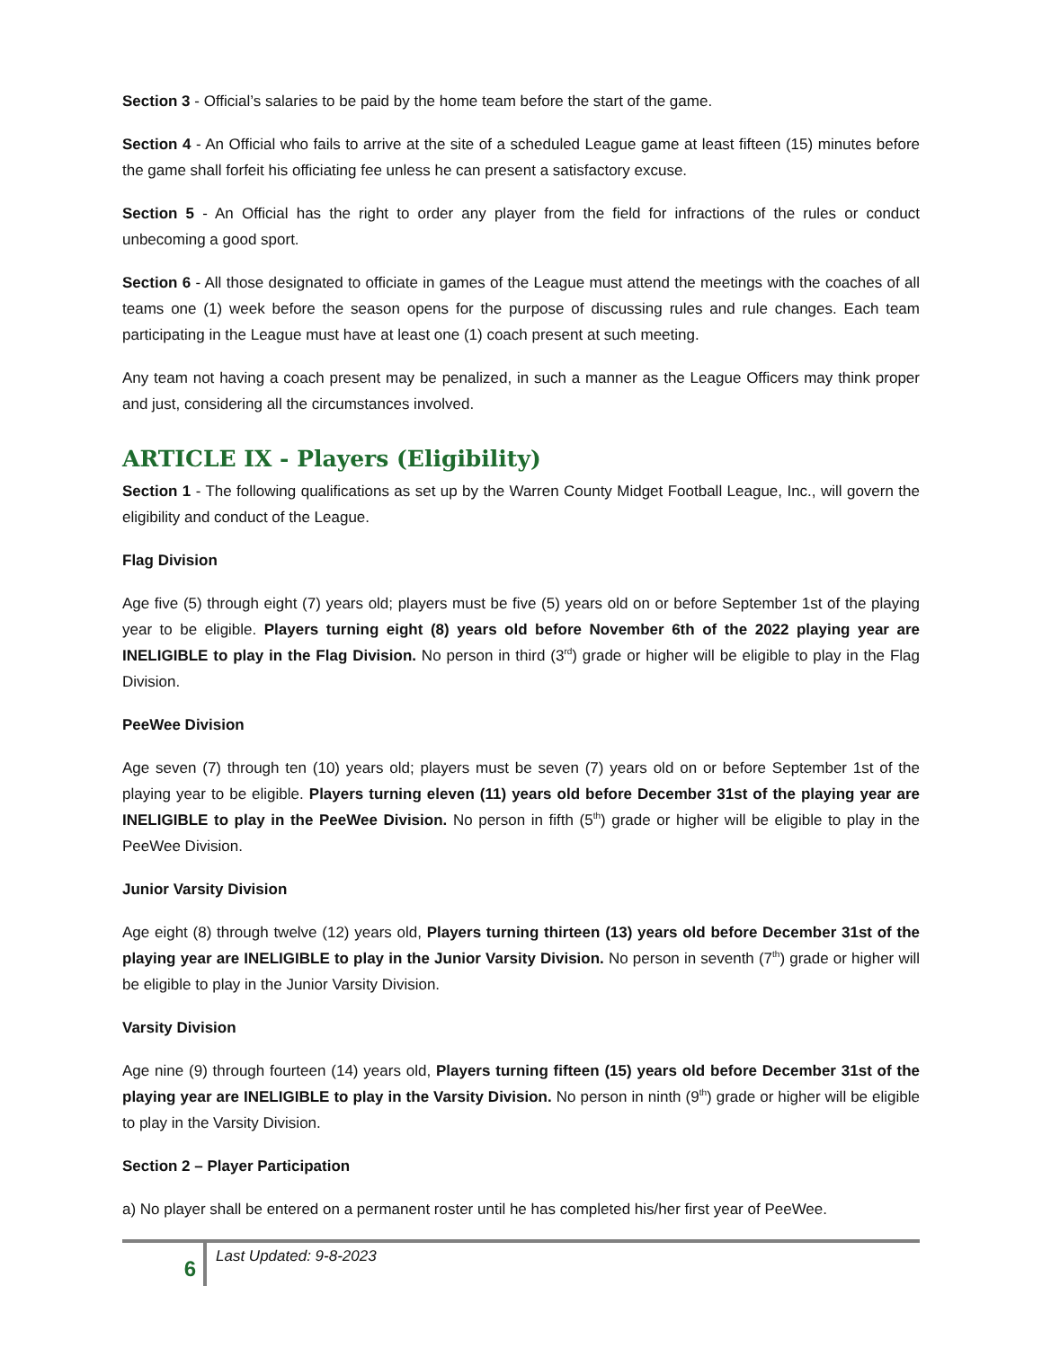Section 3 - Official’s salaries to be paid by the home team before the start of the game.
Section 4 - An Official who fails to arrive at the site of a scheduled League game at least fifteen (15) minutes before the game shall forfeit his officiating fee unless he can present a satisfactory excuse.
Section 5 - An Official has the right to order any player from the field for infractions of the rules or conduct unbecoming a good sport.
Section 6 - All those designated to officiate in games of the League must attend the meetings with the coaches of all teams one (1) week before the season opens for the purpose of discussing rules and rule changes. Each team participating in the League must have at least one (1) coach present at such meeting.
Any team not having a coach present may be penalized, in such a manner as the League Officers may think proper and just, considering all the circumstances involved.
ARTICLE IX - Players (Eligibility)
Section 1 - The following qualifications as set up by the Warren County Midget Football League, Inc., will govern the eligibility and conduct of the League.
Flag Division
Age five (5) through eight (7) years old; players must be five (5) years old on or before September 1st of the playing year to be eligible. Players turning eight (8) years old before November 6th of the 2022 playing year are INELIGIBLE to play in the Flag Division. No person in third (3<sup>rd</sup>) grade or higher will be eligible to play in the Flag Division.
PeeWee Division
Age seven (7) through ten (10) years old; players must be seven (7) years old on or before September 1st of the playing year to be eligible. Players turning eleven (11) years old before December 31st of the playing year are INELIGIBLE to play in the PeeWee Division. No person in fifth (5<sup>th</sup>) grade or higher will be eligible to play in the PeeWee Division.
Junior Varsity Division
Age eight (8) through twelve (12) years old, Players turning thirteen (13) years old before December 31st of the playing year are INELIGIBLE to play in the Junior Varsity Division. No person in seventh (7<sup>th</sup>) grade or higher will be eligible to play in the Junior Varsity Division.
Varsity Division
Age nine (9) through fourteen (14) years old, Players turning fifteen (15) years old before December 31st of the playing year are INELIGIBLE to play in the Varsity Division. No person in ninth (9<sup>th</sup>) grade or higher will be eligible to play in the Varsity Division.
Section 2 – Player Participation
a) No player shall be entered on a permanent roster until he has completed his/her first year of PeeWee.
6
Last Updated: 9-8-2023